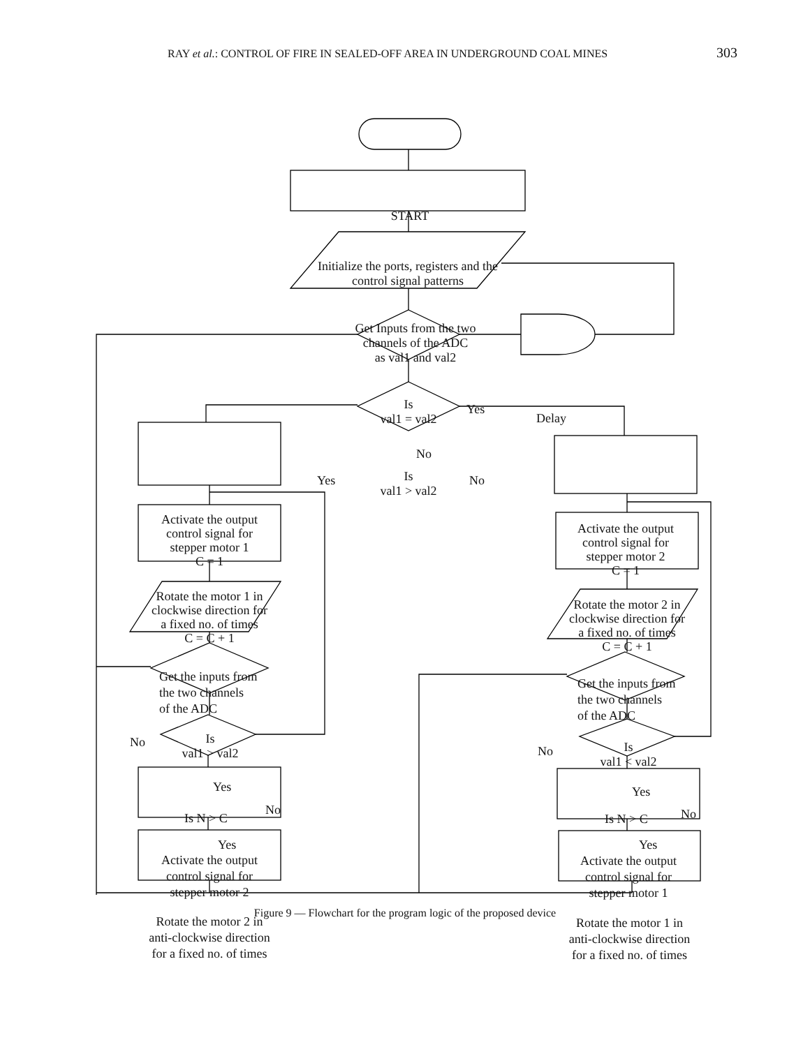RAY et al.: CONTROL OF FIRE IN SEALED-OFF AREA IN UNDERGROUND COAL MINES 303
START
Initialize the ports, registers and the
control signal patterns
Get Inputs from the two
channels of the ADC
as val1 and val2
Is
val1 = val2
Yes
Delay
No
Is
val1 > val2
Yes No
Activate the output
control signal for
stepper motor 1
C = 1
Rotate the motor 1 in
clockwise direction for
a fixed no. of times
C = C + 1
Get the inputs from
the two channels
of the ADC
Is
val1 > val2
No
Yes
Is N > C
No
Yes
Activate the output
control signal for
stepper motor 2
Rotate the motor 2 in
anti-clockwise direction
for a fixed no. of times
Activate the output
control signal for
stepper motor 2
C = 1
Rotate the motor 2 in
clockwise direction for
a fixed no. of times
C = C + 1
Get the inputs from
the two channels
of the ADC
Is
val1 < val2
No
Yes
Is N > C No
Yes
Activate the output
control signal for
stepper motor 1
Rotate the motor 1 in
anti-clockwise direction
for a fixed no. of times
Figure 9 — Flowchart for the program logic of the proposed device